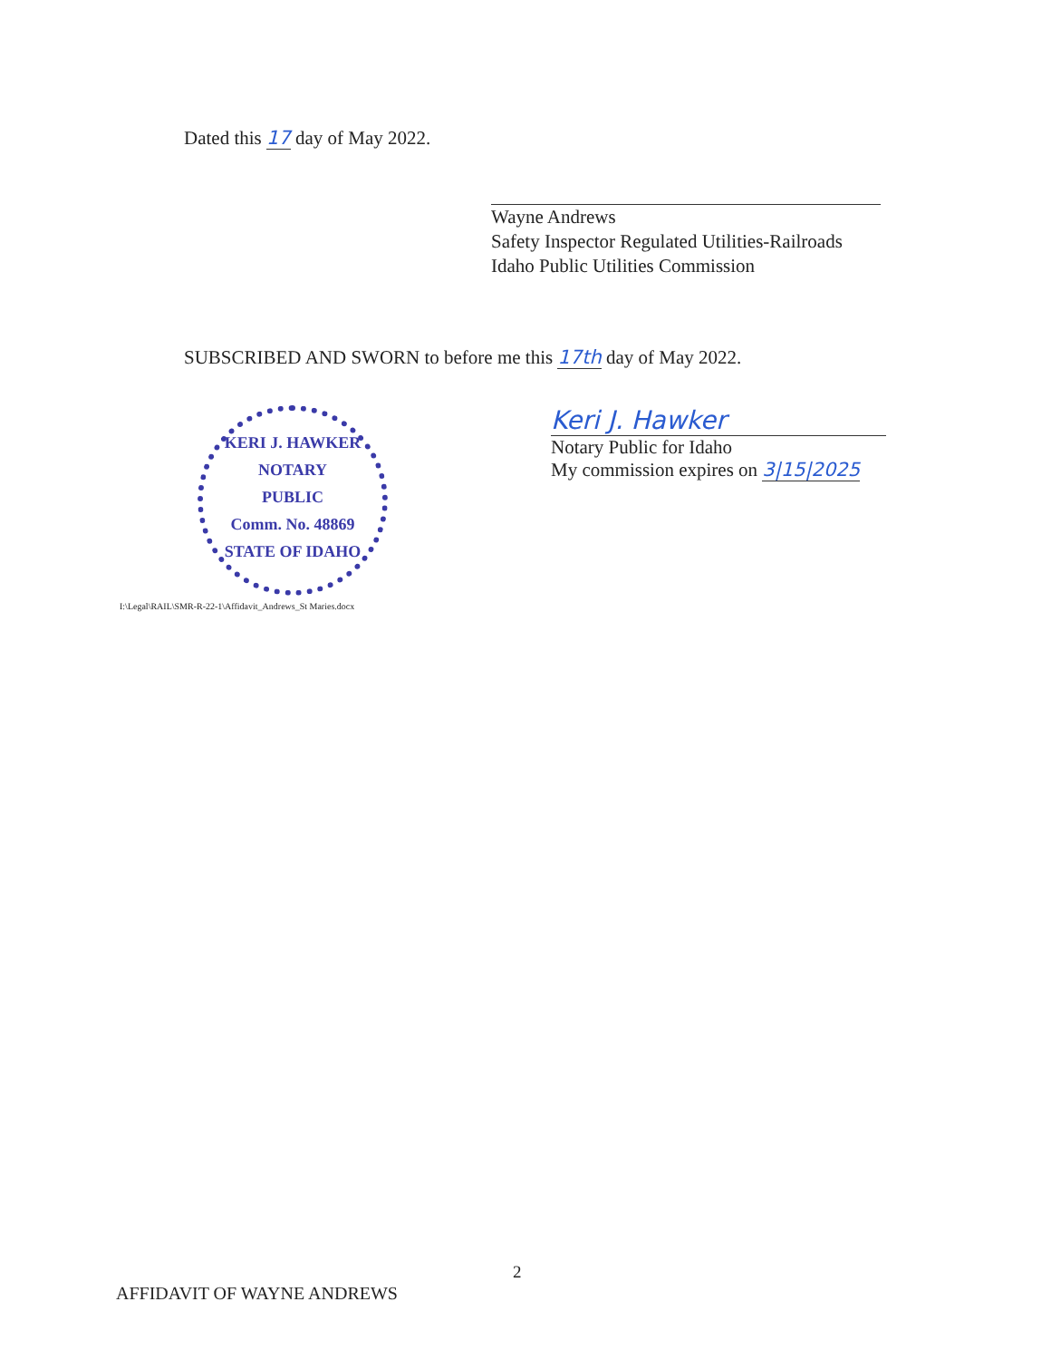Dated this 17 day of May 2022.
Wayne Andrews
Safety Inspector Regulated Utilities-Railroads
Idaho Public Utilities Commission
SUBSCRIBED AND SWORN to before me this 17th day of May 2022.
KERI J. HAWKER
NOTARY
PUBLIC
Comm. No. 48869
STATE OF IDAHO
I:\Legal\RAIL\SMR-R-22-1\Affidavit_Andrews_St Maries.docx
Keri J. Hawker
Notary Public for Idaho
My commission expires on 3|15|2025
2
AFFIDAVIT OF WAYNE ANDREWS